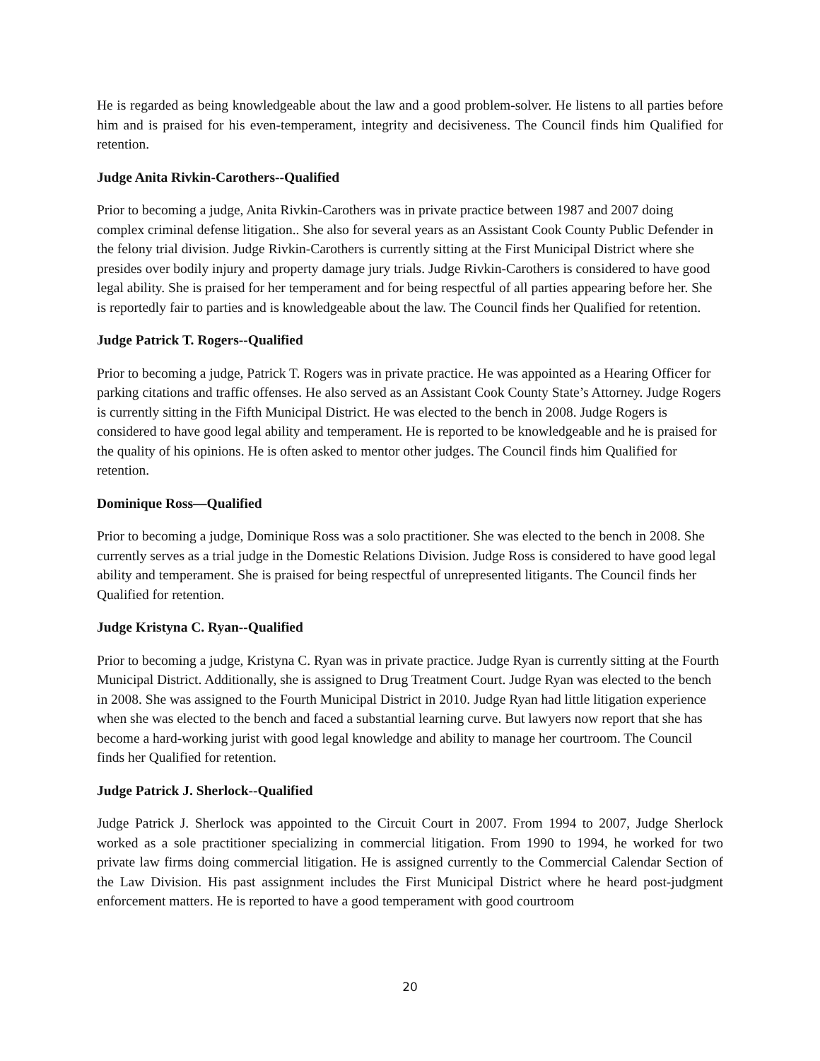He is regarded as being knowledgeable about the law and a good problem-solver. He listens to all parties before him and is praised for his even-temperament, integrity and decisiveness. The Council finds him Qualified for retention.
Judge Anita Rivkin-Carothers--Qualified
Prior to becoming a judge, Anita Rivkin-Carothers was in private practice between 1987 and 2007 doing complex criminal defense litigation.. She also for several years as an Assistant Cook County Public Defender in the felony trial division. Judge Rivkin-Carothers is currently sitting at the First Municipal District where she presides over bodily injury and property damage jury trials. Judge Rivkin-Carothers is considered to have good legal ability. She is praised for her temperament and for being respectful of all parties appearing before her. She is reportedly fair to parties and is knowledgeable about the law. The Council finds her Qualified for retention.
Judge Patrick T. Rogers--Qualified
Prior to becoming a judge, Patrick T. Rogers was in private practice. He was appointed as a Hearing Officer for parking citations and traffic offenses. He also served as an Assistant Cook County State’s Attorney. Judge Rogers is currently sitting in the Fifth Municipal District. He was elected to the bench in 2008. Judge Rogers is considered to have good legal ability and temperament. He is reported to be knowledgeable and he is praised for the quality of his opinions. He is often asked to mentor other judges. The Council finds him Qualified for retention.
Dominique Ross—Qualified
Prior to becoming a judge, Dominique Ross was a solo practitioner. She was elected to the bench in 2008. She currently serves as a trial judge in the Domestic Relations Division. Judge Ross is considered to have good legal ability and temperament. She is praised for being respectful of unrepresented litigants. The Council finds her Qualified for retention.
Judge Kristyna C. Ryan--Qualified
Prior to becoming a judge, Kristyna C. Ryan was in private practice. Judge Ryan is currently sitting at the Fourth Municipal District. Additionally, she is assigned to Drug Treatment Court. Judge Ryan was elected to the bench in 2008. She was assigned to the Fourth Municipal District in 2010. Judge Ryan had little litigation experience when she was elected to the bench and faced a substantial learning curve. But lawyers now report that she has become a hard-working jurist with good legal knowledge and ability to manage her courtroom. The Council finds her Qualified for retention.
Judge Patrick J. Sherlock--Qualified
Judge Patrick J. Sherlock was appointed to the Circuit Court in 2007. From 1994 to 2007, Judge Sherlock worked as a sole practitioner specializing in commercial litigation. From 1990 to 1994, he worked for two private law firms doing commercial litigation. He is assigned currently to the Commercial Calendar Section of the Law Division. His past assignment includes the First Municipal District where he heard post-judgment enforcement matters. He is reported to have a good temperament with good courtroom
20